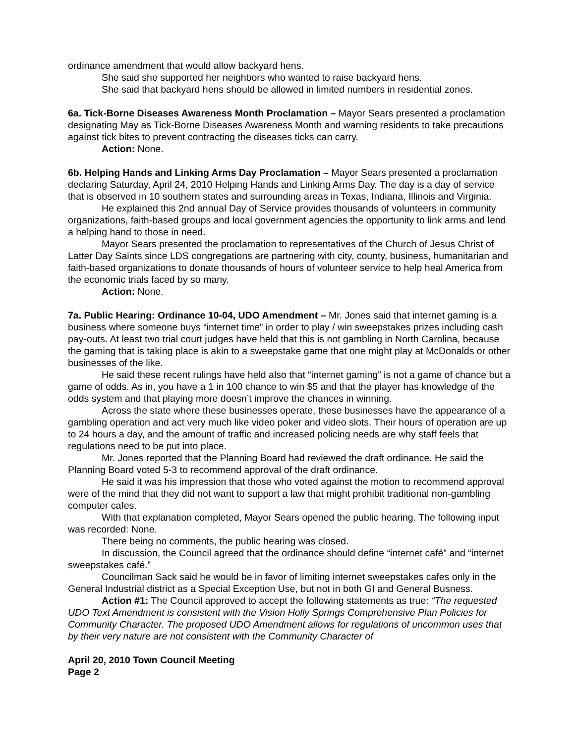ordinance amendment that would allow backyard hens.
She said she supported her neighbors who wanted to raise backyard hens.
She said that backyard hens should be allowed in limited numbers in residential zones.
6a. Tick-Borne Diseases Awareness Month Proclamation – Mayor Sears presented a proclamation designating May as Tick-Borne Diseases Awareness Month and warning residents to take precautions against tick bites to prevent contracting the diseases ticks can carry.
Action: None.
6b. Helping Hands and Linking Arms Day Proclamation – Mayor Sears presented a proclamation declaring Saturday, April 24, 2010 Helping Hands and Linking Arms Day. The day is a day of service that is observed in 10 southern states and surrounding areas in Texas, Indiana, Illinois and Virginia.
He explained this 2nd annual Day of Service provides thousands of volunteers in community organizations, faith-based groups and local government agencies the opportunity to link arms and lend a helping hand to those in need.
Mayor Sears presented the proclamation to representatives of the Church of Jesus Christ of Latter Day Saints since LDS congregations are partnering with city, county, business, humanitarian and faith-based organizations to donate thousands of hours of volunteer service to help heal America from the economic trials faced by so many.
Action: None.
7a. Public Hearing: Ordinance 10-04, UDO Amendment – Mr. Jones said that internet gaming is a business where someone buys “internet time” in order to play / win sweepstakes prizes including cash pay-outs. At least two trial court judges have held that this is not gambling in North Carolina, because the gaming that is taking place is akin to a sweepstake game that one might play at McDonalds or other businesses of the like.
He said these recent rulings have held also that “internet gaming” is not a game of chance but a game of odds. As in, you have a 1 in 100 chance to win $5 and that the player has knowledge of the odds system and that playing more doesn’t improve the chances in winning.
Across the state where these businesses operate, these businesses have the appearance of a gambling operation and act very much like video poker and video slots. Their hours of operation are up to 24 hours a day, and the amount of traffic and increased policing needs are why staff feels that regulations need to be put into place.
Mr. Jones reported that the Planning Board had reviewed the draft ordinance. He said the Planning Board voted 5-3 to recommend approval of the draft ordinance.
He said it was his impression that those who voted against the motion to recommend approval were of the mind that they did not want to support a law that might prohibit traditional non-gambling computer cafes.
With that explanation completed, Mayor Sears opened the public hearing. The following input was recorded: None.
There being no comments, the public hearing was closed.
In discussion, the Council agreed that the ordinance should define “internet café” and “internet sweepstakes café.”
Councilman Sack said he would be in favor of limiting internet sweepstakes cafes only in the General Industrial district as a Special Exception Use, but not in both GI and General Busness.
Action #1: The Council approved to accept the following statements as true: “The requested UDO Text Amendment is consistent with the Vision Holly Springs Comprehensive Plan Policies for Community Character. The proposed UDO Amendment allows for regulations of uncommon uses that by their very nature are not consistent with the Community Character of
April 20, 2010 Town Council Meeting
Page 2